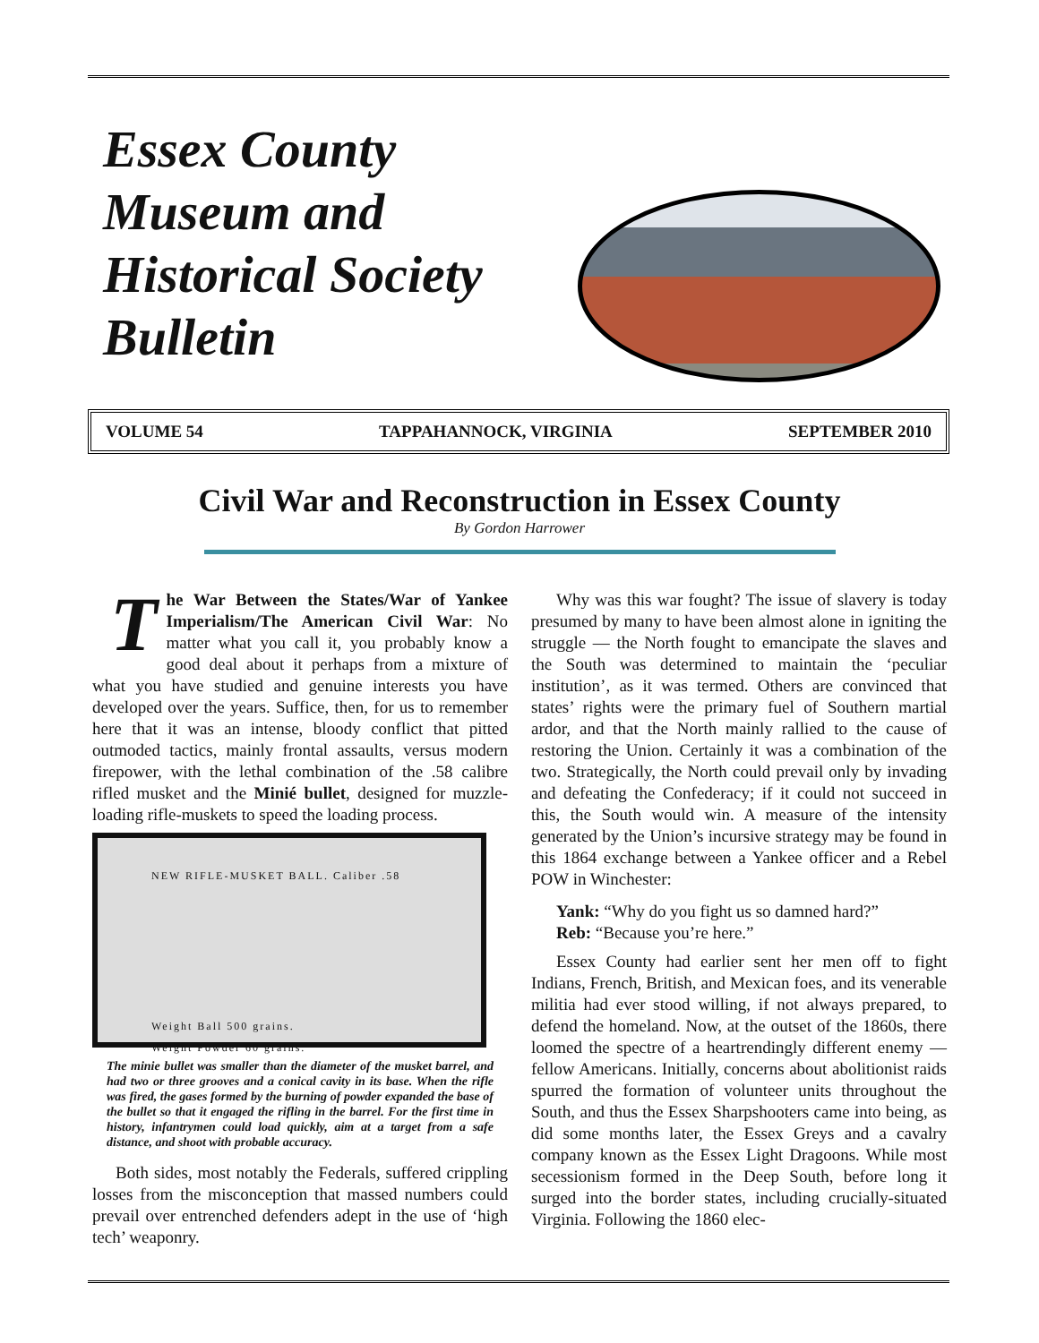Essex County
Museum and
Historical Society
Bulletin
VOLUME 54 TAPPAHANNOCK, VIRGINIA SEPTEMBER 2010
Civil War and Reconstruction in Essex County
By Gordon Harrower
The War Between the States/War of Yankee Imperialism/The American Civil War: No matter what you call it, you probably know a good deal about it perhaps from a mixture of what you have studied and genuine interests you have developed over the years. Suffice, then, for us to remember here that it was an intense, bloody conflict that pitted outmoded tactics, mainly frontal assaults, versus modern firepower, with the lethal combination of the .58 calibre rifled musket and the Minié bullet, designed for muzzle-loading rifle-muskets to speed the loading process.
NEW RIFLE-MUSKET BALL. Caliber .58
Weight Ball 500 grains.
Weight Powder 60 grains.
The minie bullet was smaller than the diameter of the musket barrel, and had two or three grooves and a conical cavity in its base. When the rifle was fired, the gases formed by the burning of powder expanded the base of the bullet so that it engaged the rifling in the barrel. For the first time in history, infantrymen could load quickly, aim at a target from a safe distance, and shoot with probable accuracy.
Both sides, most notably the Federals, suffered crippling losses from the misconception that massed numbers could prevail over entrenched defenders adept in the use of ‘high tech’ weaponry.
Why was this war fought? The issue of slavery is today presumed by many to have been almost alone in igniting the struggle — the North fought to emancipate the slaves and the South was determined to maintain the ‘peculiar institution’, as it was termed. Others are convinced that states’ rights were the primary fuel of Southern martial ardor, and that the North mainly rallied to the cause of restoring the Union. Certainly it was a combination of the two. Strategically, the North could prevail only by invading and defeating the Confederacy; if it could not succeed in this, the South would win. A measure of the intensity generated by the Union’s incursive strategy may be found in this 1864 exchange between a Yankee officer and a Rebel POW in Winchester:
Yank: “Why do you fight us so damned hard?”
Reb: “Because you’re here.”
Essex County had earlier sent her men off to fight Indians, French, British, and Mexican foes, and its venerable militia had ever stood willing, if not always prepared, to defend the homeland. Now, at the outset of the 1860s, there loomed the spectre of a heartrendingly different enemy — fellow Americans. Initially, concerns about abolitionist raids spurred the formation of volunteer units throughout the South, and thus the Essex Sharpshooters came into being, as did some months later, the Essex Greys and a cavalry company known as the Essex Light Dragoons. While most secessionism formed in the Deep South, before long it surged into the border states, including crucially-situated Virginia. Following the 1860 elec-